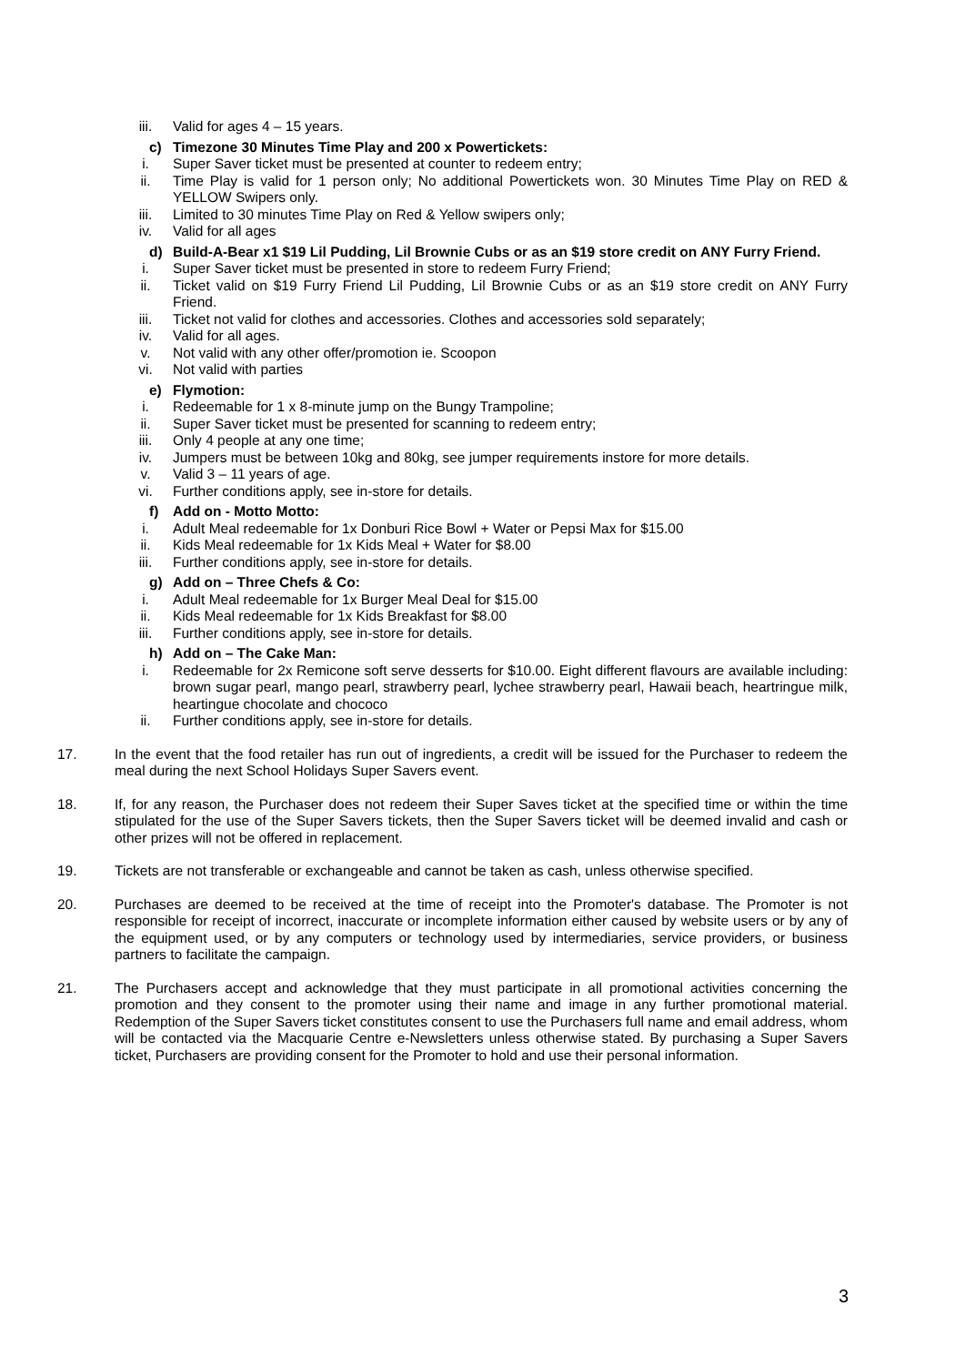iii. Valid for ages 4 – 15 years.
c) Timezone 30 Minutes Time Play and 200 x Powertickets:
i. Super Saver ticket must be presented at counter to redeem entry;
ii. Time Play is valid for 1 person only; No additional Powertickets won. 30 Minutes Time Play on RED & YELLOW Swipers only.
iii. Limited to 30 minutes Time Play on Red & Yellow swipers only;
iv. Valid for all ages
d) Build-A-Bear x1 $19 Lil Pudding, Lil Brownie Cubs or as an $19 store credit on ANY Furry Friend.
i. Super Saver ticket must be presented in store to redeem Furry Friend;
ii. Ticket valid on $19 Furry Friend Lil Pudding, Lil Brownie Cubs or as an $19 store credit on ANY Furry Friend.
iii. Ticket not valid for clothes and accessories. Clothes and accessories sold separately;
iv. Valid for all ages.
v. Not valid with any other offer/promotion ie. Scoopon
vi. Not valid with parties
e) Flymotion:
i. Redeemable for 1 x 8-minute jump on the Bungy Trampoline;
ii. Super Saver ticket must be presented for scanning to redeem entry;
iii. Only 4 people at any one time;
iv. Jumpers must be between 10kg and 80kg, see jumper requirements instore for more details.
v. Valid 3 – 11 years of age.
vi. Further conditions apply, see in-store for details.
f) Add on - Motto Motto:
i. Adult Meal redeemable for 1x Donburi Rice Bowl + Water or Pepsi Max for $15.00
ii. Kids Meal redeemable for 1x Kids Meal + Water for $8.00
iii. Further conditions apply, see in-store for details.
g) Add on – Three Chefs & Co:
i. Adult Meal redeemable for 1x Burger Meal Deal for $15.00
ii. Kids Meal redeemable for 1x Kids Breakfast for $8.00
iii. Further conditions apply, see in-store for details.
h) Add on – The Cake Man:
i. Redeemable for 2x Remicone soft serve desserts for $10.00. Eight different flavours are available including: brown sugar pearl, mango pearl, strawberry pearl, lychee strawberry pearl, Hawaii beach, heartringue milk, heartingue chocolate and chococo
ii. Further conditions apply, see in-store for details.
17. In the event that the food retailer has run out of ingredients, a credit will be issued for the Purchaser to redeem the meal during the next School Holidays Super Savers event.
18. If, for any reason, the Purchaser does not redeem their Super Saves ticket at the specified time or within the time stipulated for the use of the Super Savers tickets, then the Super Savers ticket will be deemed invalid and cash or other prizes will not be offered in replacement.
19. Tickets are not transferable or exchangeable and cannot be taken as cash, unless otherwise specified.
20. Purchases are deemed to be received at the time of receipt into the Promoter's database. The Promoter is not responsible for receipt of incorrect, inaccurate or incomplete information either caused by website users or by any of the equipment used, or by any computers or technology used by intermediaries, service providers, or business partners to facilitate the campaign.
21. The Purchasers accept and acknowledge that they must participate in all promotional activities concerning the promotion and they consent to the promoter using their name and image in any further promotional material. Redemption of the Super Savers ticket constitutes consent to use the Purchasers full name and email address, whom will be contacted via the Macquarie Centre e-Newsletters unless otherwise stated. By purchasing a Super Savers ticket, Purchasers are providing consent for the Promoter to hold and use their personal information.
3